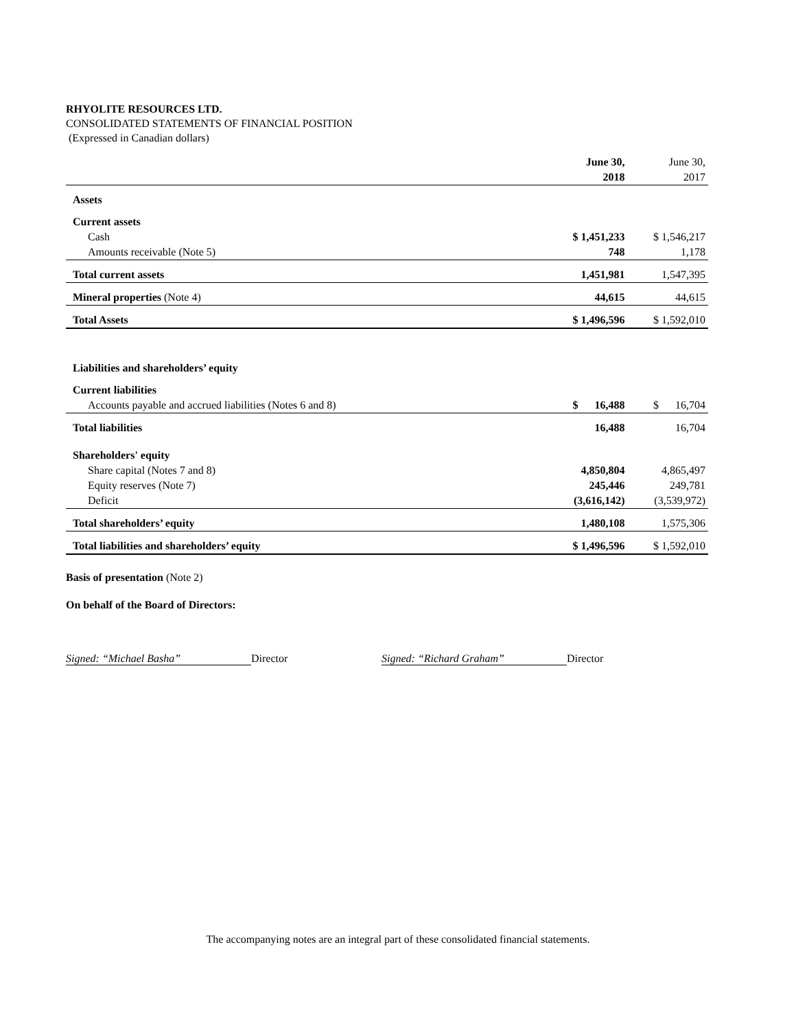RHYOLITE RESOURCES LTD.
CONSOLIDATED STATEMENTS OF FINANCIAL POSITION
(Expressed in Canadian dollars)
| | June 30, 2018 | June 30, 2017 |
| Assets | | |
| Current assets | | |
| Cash | $ 1,451,233 | $ 1,546,217 |
| Amounts receivable (Note 5) | 748 | 1,178 |
| Total current assets | 1,451,981 | 1,547,395 |
| Mineral properties (Note 4) | 44,615 | 44,615 |
| Total Assets | $ 1,496,596 | $ 1,592,010 |
| Liabilities and shareholders’ equity | | |
| Current liabilities | | |
| Accounts payable and accrued liabilities (Notes 6 and 8) | $ 16,488 | $ 16,704 |
| Total liabilities | 16,488 | 16,704 |
| Shareholders' equity | | |
| Share capital (Notes 7 and 8) | 4,850,804 | 4,865,497 |
| Equity reserves (Note 7) | 245,446 | 249,781 |
| Deficit | (3,616,142) | (3,539,972) |
| Total shareholders’ equity | 1,480,108 | 1,575,306 |
| Total liabilities and shareholders’ equity | $ 1,496,596 | $ 1,592,010 |
Basis of presentation (Note 2)
On behalf of the Board of Directors:
Signed: “Michael Basha” Director Signed: “Richard Graham” Director
The accompanying notes are an integral part of these consolidated financial statements.